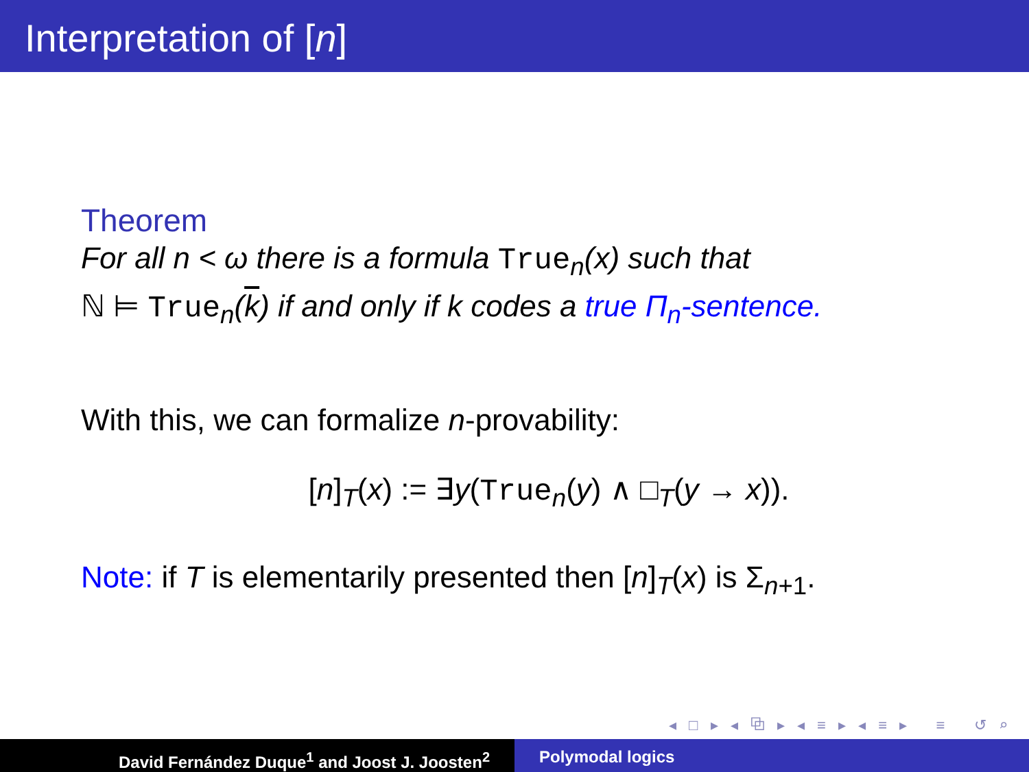Interpretation of [n]
Theorem
For all n < ω there is a formula True<sub>n</sub>(x) such that
ℕ ⊨ True<sub>n</sub>(k) if and only if k codes a true Π<sub>n</sub>-sentence.
With this, we can formalize n-provability:
[n]<sub>T</sub>(x) := ∃y(True<sub>n</sub>(y) ∧ □<sub>T</sub>(y → x)).
Note: if T is elementarily presented then [n]<sub>T</sub>(x) is Σ<sub>n+1</sub>.
◂ □ ▸ ◂ ⧉ ▸ ◂ ≡ ▸ ◂ ≡ ▸ ≡ ↺ ⌕ ↻
David Fernández Duque<sup>1</sup> and Joost J. Joosten<sup>2</sup> Polymodal logics